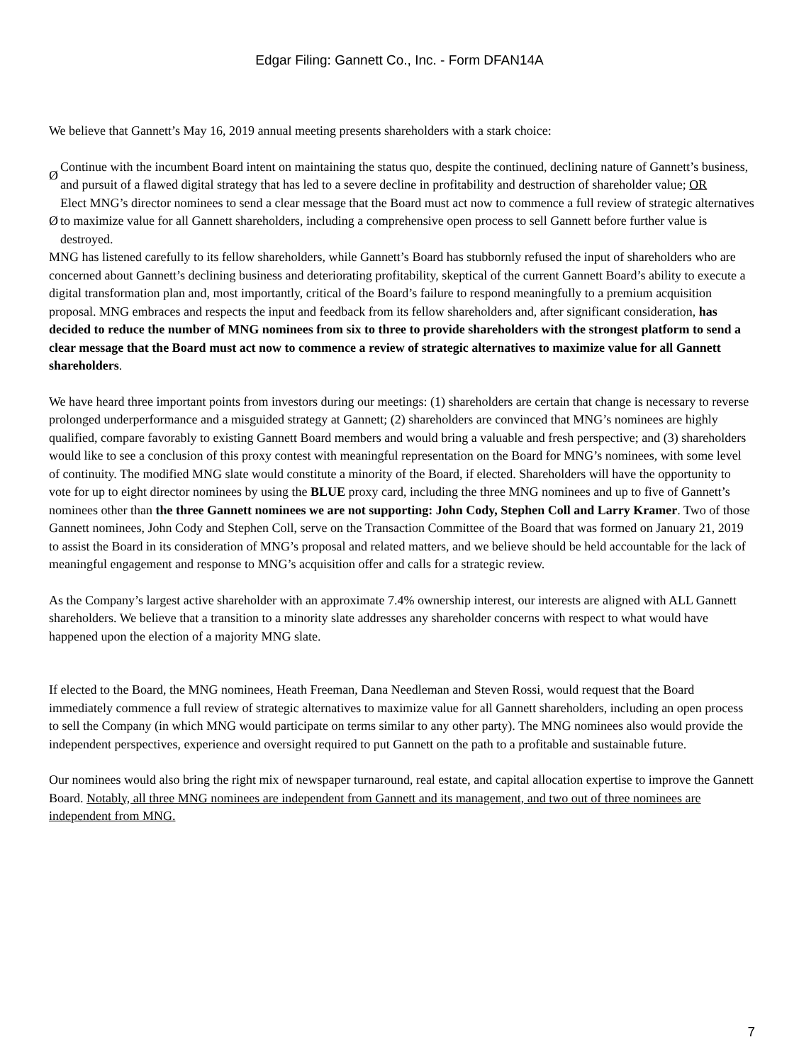Edgar Filing: Gannett Co., Inc. - Form DFAN14A
We believe that Gannett’s May 16, 2019 annual meeting presents shareholders with a stark choice:
Ø Continue with the incumbent Board intent on maintaining the status quo, despite the continued, declining nature of Gannett’s business, and pursuit of a flawed digital strategy that has led to a severe decline in profitability and destruction of shareholder value; OR
Ø Elect MNG’s director nominees to send a clear message that the Board must act now to commence a full review of strategic alternatives to maximize value for all Gannett shareholders, including a comprehensive open process to sell Gannett before further value is destroyed.
MNG has listened carefully to its fellow shareholders, while Gannett’s Board has stubbornly refused the input of shareholders who are concerned about Gannett’s declining business and deteriorating profitability, skeptical of the current Gannett Board’s ability to execute a digital transformation plan and, most importantly, critical of the Board’s failure to respond meaningfully to a premium acquisition proposal. MNG embraces and respects the input and feedback from its fellow shareholders and, after significant consideration, has decided to reduce the number of MNG nominees from six to three to provide shareholders with the strongest platform to send a clear message that the Board must act now to commence a review of strategic alternatives to maximize value for all Gannett shareholders.
We have heard three important points from investors during our meetings: (1) shareholders are certain that change is necessary to reverse prolonged underperformance and a misguided strategy at Gannett; (2) shareholders are convinced that MNG’s nominees are highly qualified, compare favorably to existing Gannett Board members and would bring a valuable and fresh perspective; and (3) shareholders would like to see a conclusion of this proxy contest with meaningful representation on the Board for MNG’s nominees, with some level of continuity. The modified MNG slate would constitute a minority of the Board, if elected. Shareholders will have the opportunity to vote for up to eight director nominees by using the BLUE proxy card, including the three MNG nominees and up to five of Gannett’s nominees other than the three Gannett nominees we are not supporting: John Cody, Stephen Coll and Larry Kramer. Two of those Gannett nominees, John Cody and Stephen Coll, serve on the Transaction Committee of the Board that was formed on January 21, 2019 to assist the Board in its consideration of MNG’s proposal and related matters, and we believe should be held accountable for the lack of meaningful engagement and response to MNG’s acquisition offer and calls for a strategic review.
As the Company’s largest active shareholder with an approximate 7.4% ownership interest, our interests are aligned with ALL Gannett shareholders. We believe that a transition to a minority slate addresses any shareholder concerns with respect to what would have happened upon the election of a majority MNG slate.
If elected to the Board, the MNG nominees, Heath Freeman, Dana Needleman and Steven Rossi, would request that the Board immediately commence a full review of strategic alternatives to maximize value for all Gannett shareholders, including an open process to sell the Company (in which MNG would participate on terms similar to any other party). The MNG nominees also would provide the independent perspectives, experience and oversight required to put Gannett on the path to a profitable and sustainable future.
Our nominees would also bring the right mix of newspaper turnaround, real estate, and capital allocation expertise to improve the Gannett Board. Notably, all three MNG nominees are independent from Gannett and its management, and two out of three nominees are independent from MNG.
7